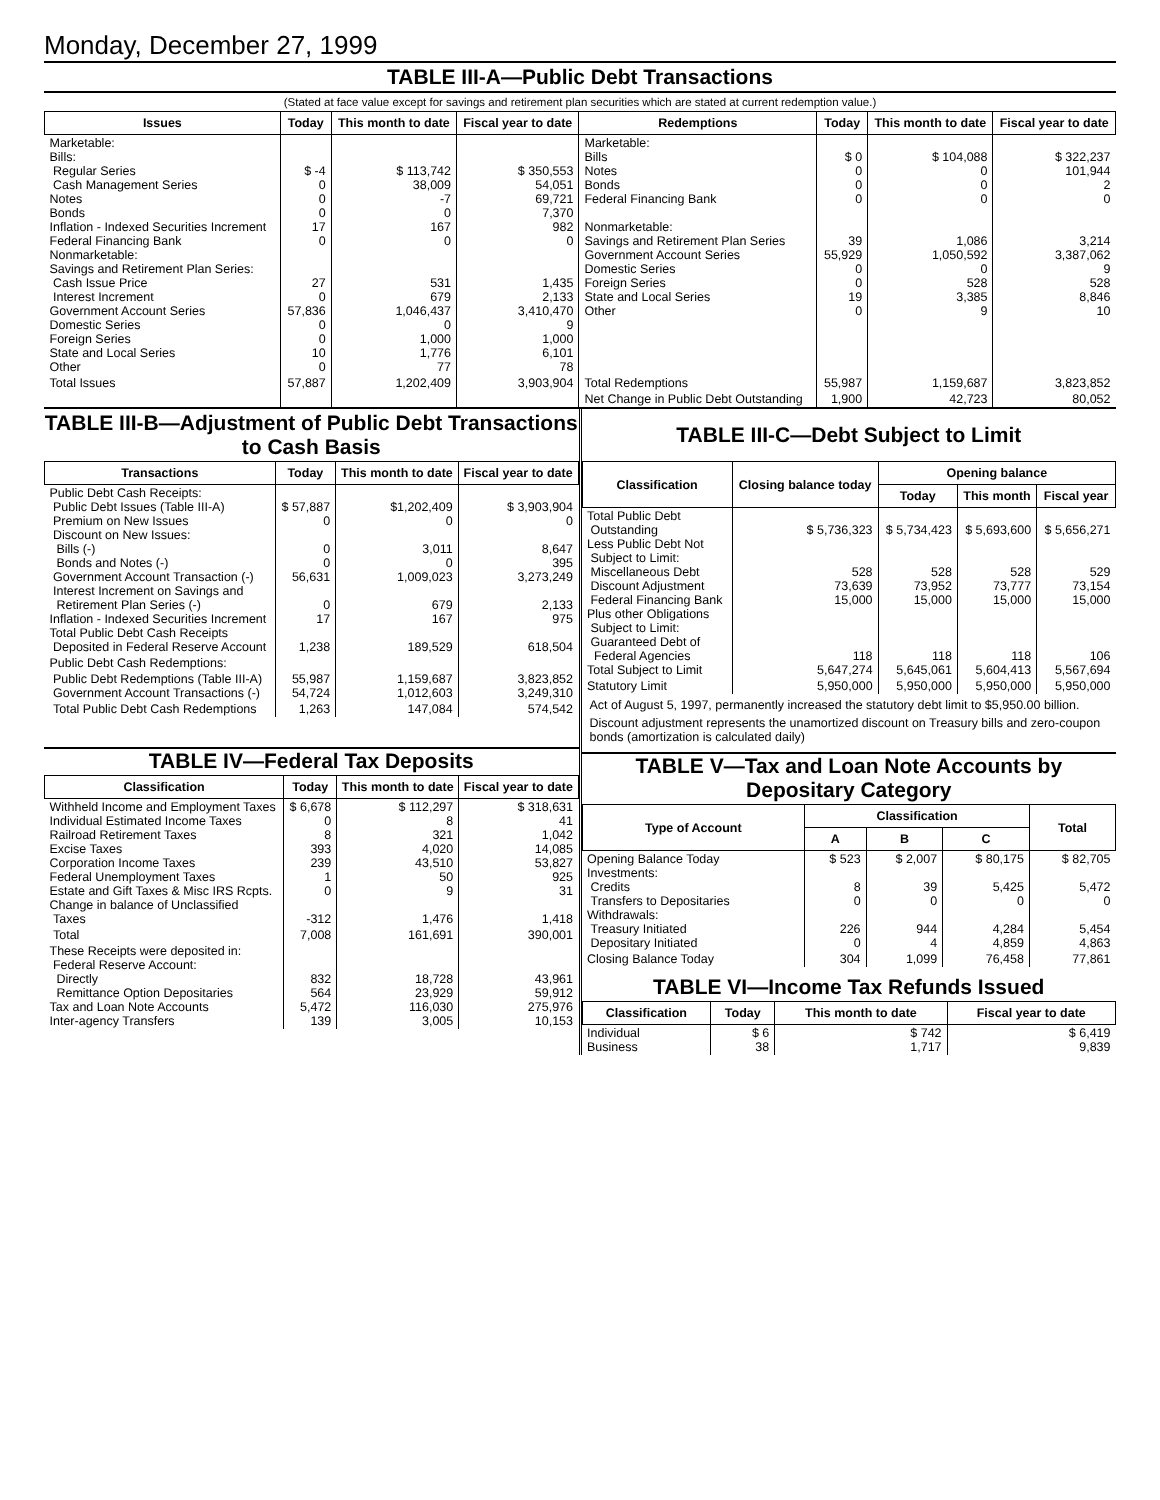Monday, December 27, 1999
TABLE III-A—Public Debt Transactions
(Stated at face value except for savings and retirement plan securities which are stated at current redemption value.)
| Issues | Today | This month to date | Fiscal year to date | Redemptions | Today | This month to date | Fiscal year to date |
| --- | --- | --- | --- | --- | --- | --- | --- |
| Marketable: Bills: Regular Series Cash Management Series Notes Bonds Inflation - Indexed Securities Increment Federal Financing Bank Nonmarketable: Savings and Retirement Plan Series: Cash Issue Price Interest Increment Government Account Series Domestic Series Foreign Series State and Local Series Other | $ -4 0 0 0 17 0 27 0 57,836 0 0 10 0 | $ 113,742 38,009 -7 0 167 0 531 679 1,046,437 0 1,000 1,776 77 | $ 350,553 54,051 69,721 7,370 982 0 1,435 2,133 3,410,470 9 1,000 6,101 78 | Marketable: Bills Notes Bonds Federal Financing Bank Nonmarketable: Savings and Retirement Plan Series Government Account Series Domestic Series Foreign Series State and Local Series Other | $ 0 0 0 0 39 55,929 0 0 19 0 | $ 104,088 0 0 0 1,086 1,050,592 0 528 3,385 9 | $ 322,237 101,944 2 0 3,214 3,387,062 9 528 8,846 10 |
| Total Issues | 57,887 | 1,202,409 | 3,903,904 | Total Redemptions | 55,987 | 1,159,687 | 3,823,852 |
| | | | | Net Change in Public Debt Outstanding | 1,900 | 42,723 | 80,052 |
TABLE III-B—Adjustment of Public Debt Transactions to Cash Basis
| Transactions | Today | This month to date | Fiscal year to date |
| --- | --- | --- | --- |
| Public Debt Cash Receipts: Public Debt Issues (Table III-A) Premium on New Issues Discount on New Issues: Bills (-) Bonds and Notes (-) Government Account Transaction (-) Interest Increment on Savings and Retirement Plan Series (-) Inflation - Indexed Securities Increment Total Public Debt Cash Receipts Deposited in Federal Reserve Account | $ 57,887 0 0 0 56,631 0 17 1,238 | $1,202,409 0 3,011 0 1,009,023 679 167 189,529 | $ 3,903,904 0 8,647 395 3,273,249 2,133 975 618,504 |
| Public Debt Cash Redemptions: | | | |
| Public Debt Redemptions (Table III-A) Government Account Transactions (-) | 55,987 54,724 | 1,159,687 1,012,603 | 3,823,852 3,249,310 |
| Total Public Debt Cash Redemptions | 1,263 | 147,084 | 574,542 |
TABLE IV—Federal Tax Deposits
| Classification | Today | This month to date | Fiscal year to date |
| --- | --- | --- | --- |
| Withheld Income and Employment Taxes Individual Estimated Income Taxes Railroad Retirement Taxes Excise Taxes Corporation Income Taxes Federal Unemployment Taxes Estate and Gift Taxes & Misc IRS Rcpts. Change in balance of Unclassified Taxes | $ 6,678 0 8 393 239 1 0 -312 | $ 112,297 8 321 4,020 43,510 50 9 1,476 | $ 318,631 41 1,042 14,085 53,827 925 31 1,418 |
| Total | 7,008 | 161,691 | 390,001 |
| These Receipts were deposited in: Federal Reserve Account: Directly Remittance Option Depositaries Tax and Loan Note Accounts Inter-agency Transfers | 832 564 5,472 139 | 18,728 23,929 116,030 3,005 | 43,961 59,912 275,976 10,153 |
TABLE III-C—Debt Subject to Limit
| Classification | Closing balance today | Opening balance | | |
| --- | --- | --- | --- | --- |
| | | Today | This month | Fiscal year |
| Total Public Debt Outstanding Less Public Debt Not Subject to Limit: Miscellaneous Debt Discount Adjustment Federal Financing Bank Plus other Obligations Subject to Limit: Guaranteed Debt of Federal Agencies Total Subject to Limit | $ 5,736,323 528 73,639 15,000 118 5,647,274 | $ 5,734,423 528 73,952 15,000 118 5,645,061 | $ 5,693,600 528 73,777 15,000 118 5,604,413 | $ 5,656,271 529 73,154 15,000 106 5,567,694 |
| Statutory Limit | 5,950,000 | 5,950,000 | 5,950,000 | 5,950,000 |
Act of August 5, 1997, permanently increased the statutory debt limit to $5,950.00 billion.
Discount adjustment represents the unamortized discount on Treasury bills and zero-coupon bonds (amortization is calculated daily)
TABLE V—Tax and Loan Note Accounts by Depositary Category
| Type of Account | Classification | | | Total |
| --- | --- | --- | --- | --- |
| | A | B | C | |
| Opening Balance Today Investments: Credits Transfers to Depositaries Withdrawals: Treasury Initiated Depositary Initiated | $ 523 8 0 226 0 | $ 2,007 39 0 944 4 | $ 80,175 5,425 0 4,284 4,859 | $ 82,705 5,472 0 5,454 4,863 |
| Closing Balance Today | 304 | 1,099 | 76,458 | 77,861 |
TABLE VI—Income Tax Refunds Issued
| Classification | Today | This month to date | Fiscal year to date |
| --- | --- | --- | --- |
| Individual Business | $ 6 38 | $ 742 1,717 | $ 6,419 9,839 |